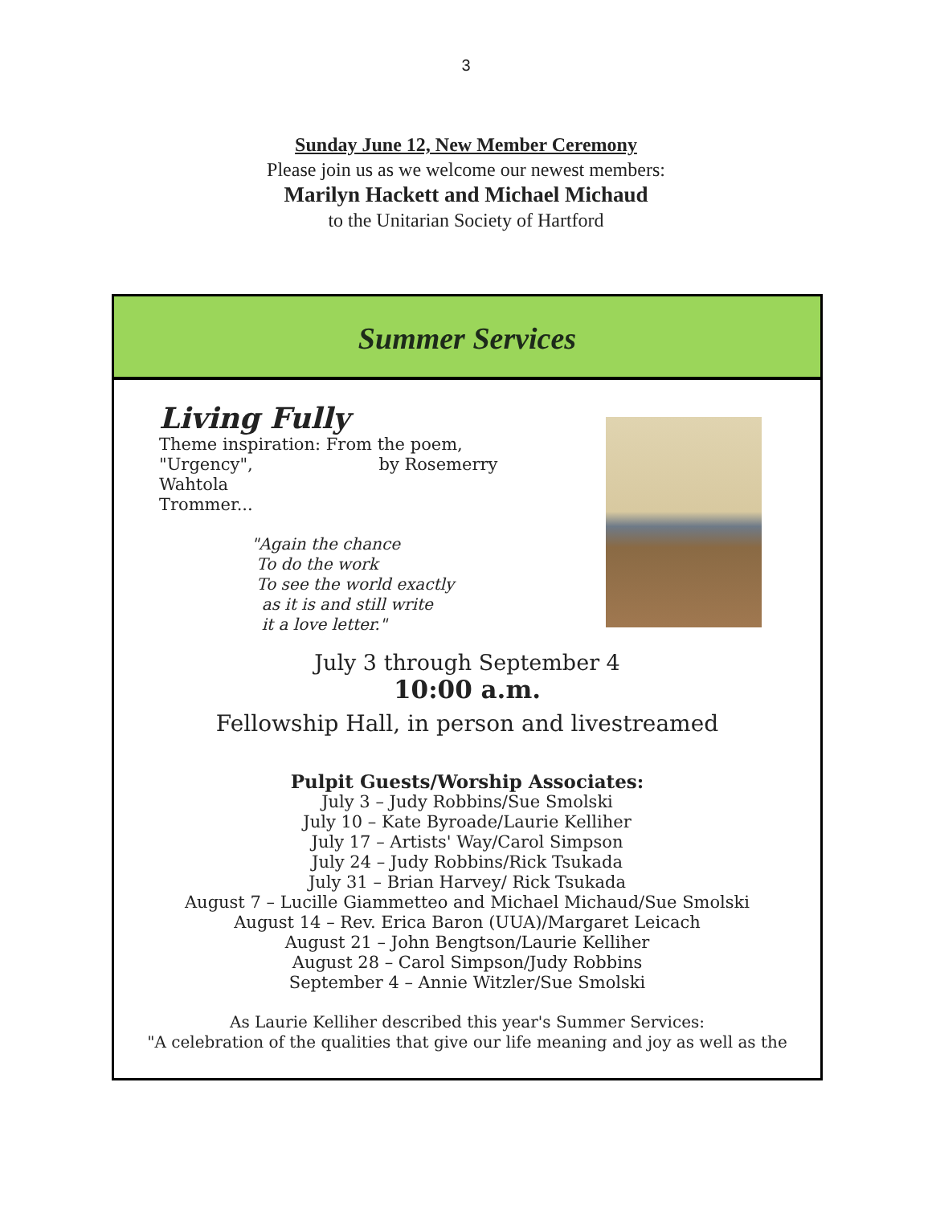3
Sunday June 12, New Member Ceremony
Please join us as we welcome our newest members:
Marilyn Hackett and Michael Michaud
to the Unitarian Society of Hartford
Summer Services
Living Fully
Theme inspiration: From the poem,
"Urgency", by Rosemerry Wahtola
Trommer...
"Again the chance
To do the work
To see the world exactly
as it is and still write
it a love letter."
July 3 through September 4
10:00 a.m.
Fellowship Hall, in person and livestreamed
Pulpit Guests/Worship Associates:
July 3 – Judy Robbins/Sue Smolski
July 10 – Kate Byroade/Laurie Kelliher
July 17 – Artists' Way/Carol Simpson
July 24 – Judy Robbins/Rick Tsukada
July 31 – Brian Harvey/ Rick Tsukada
August 7 – Lucille Giammetteo and Michael Michaud/Sue Smolski
August 14 – Rev. Erica Baron (UUA)/Margaret Leicach
August 21 – John Bengtson/Laurie Kelliher
August 28 – Carol Simpson/Judy Robbins
September 4 – Annie Witzler/Sue Smolski
As Laurie Kelliher described this year's Summer Services:
"A celebration of the qualities that give our life meaning and joy as well as the